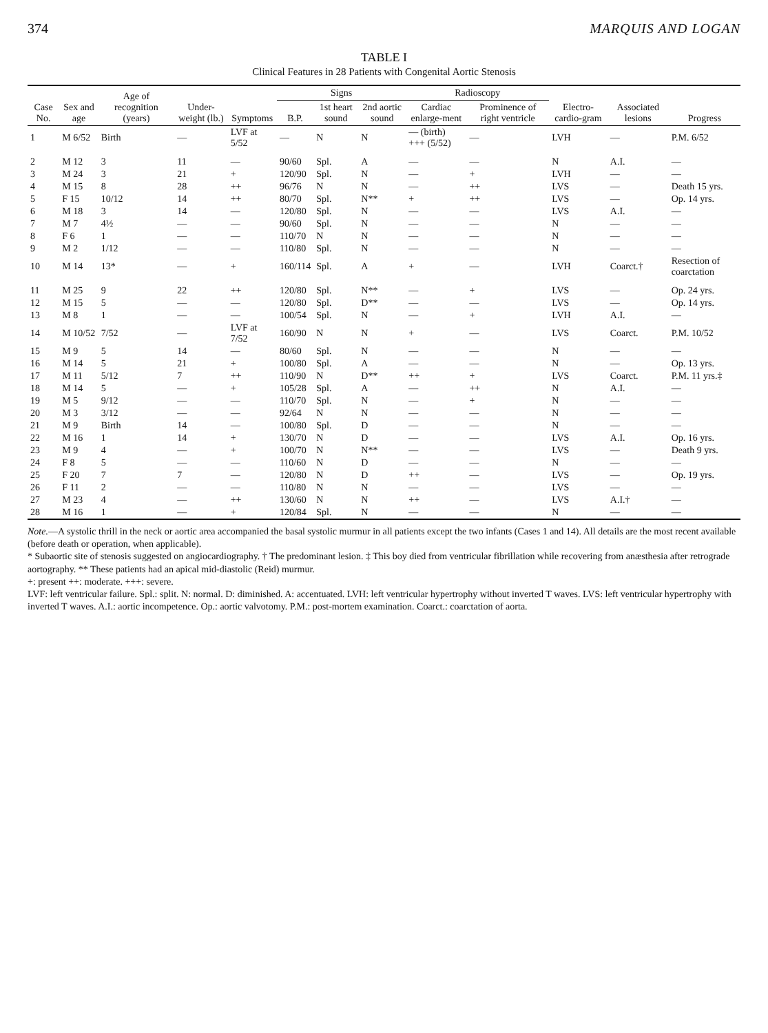374 MARQUIS AND LOGAN
TABLE I
Clinical Features in 28 Patients with Congenital Aortic Stenosis
| Case No. | Sex and age | Age of recognition (years) | Under-weight (lb.) | Symptoms | Signs | | | Radioscopy | | Electro-cardio-gram | Associated lesions | Progress |
| --- | --- | --- | --- | --- | --- | --- | --- | --- | --- | --- | --- | --- |
| | | | | | B.P. | 1st heart sound | 2nd aortic sound | Cardiac enlarge-ment | Prominence of right ventricle | | | |
| 1 | M 6/52 | Birth | — | LVF at 5/52 | — | N | N | — (birth) +++ (5/52) | — | LVH | — | P.M. 6/52 |
| 2 | M 12 | 3 | 11 | — | 90/60 | Spl. | A | — | — | N | A.I. | — |
| 3 | M 24 | 3 | 21 | + | 120/90 | Spl. | N | — | + | LVH | — | — |
| 4 | M 15 | 8 | 28 | ++ | 96/76 | N | N | — | ++ | LVS | — | Death 15 yrs. |
| 5 | F 15 | 10/12 | 14 | ++ | 80/70 | Spl. | N** | + | ++ | LVS | — | Op. 14 yrs. |
| 6 | M 18 | 3 | 14 | — | 120/80 | Spl. | N | — | — | LVS | A.I. | — |
| 7 | M 7 | 4½ | — | — | 90/60 | Spl. | N | — | — | N | — | — |
| 8 | F 6 | 1 | — | — | 110/70 | N | N | — | — | N | — | — |
| 9 | M 2 | 1/12 | — | — | 110/80 | Spl. | N | — | — | N | — | — |
| 10 | M 14 | 13* | — | + | 160/114 | Spl. | A | + | — | LVH | Coarct.† | Resection of coarctation |
| 11 | M 25 | 9 | 22 | ++ | 120/80 | Spl. | N** | — | + | LVS | — | Op. 24 yrs. |
| 12 | M 15 | 5 | — | — | 120/80 | Spl. | D** | — | — | LVS | — | Op. 14 yrs. |
| 13 | M 8 | 1 | — | — | 100/54 | Spl. | N | — | + | LVH | A.I. | — |
| 14 | M 10/52 | 7/52 | — | LVF at 7/52 | 160/90 | N | N | + | — | LVS | Coarct. | P.M. 10/52 |
| 15 | M 9 | 5 | 14 | — | 80/60 | Spl. | N | — | — | N | — | — |
| 16 | M 14 | 5 | 21 | + | 100/80 | Spl. | A | — | — | N | — | Op. 13 yrs. |
| 17 | M 11 | 5/12 | 7 | ++ | 110/90 | N | D** | ++ | + | LVS | Coarct. | P.M. 11 yrs.‡ |
| 18 | M 14 | 5 | — | + | 105/28 | Spl. | A | — | ++ | N | A.I. | — |
| 19 | M 5 | 9/12 | — | — | 110/70 | Spl. | N | — | + | N | — | — |
| 20 | M 3 | 3/12 | — | — | 92/64 | N | N | — | — | N | — | — |
| 21 | M 9 | Birth | 14 | — | 100/80 | Spl. | D | — | — | N | — | — |
| 22 | M 16 | 1 | 14 | + | 130/70 | N | D | — | — | LVS | A.I. | Op. 16 yrs. |
| 23 | M 9 | 4 | — | + | 100/70 | N | N** | — | — | LVS | — | Death 9 yrs. |
| 24 | F 8 | 5 | — | — | 110/60 | N | D | — | — | N | — | — |
| 25 | F 20 | 7 | 7 | — | 120/80 | N | D | ++ | — | LVS | — | Op. 19 yrs. |
| 26 | F 11 | 2 | — | — | 110/80 | N | N | — | — | LVS | — | — |
| 27 | M 23 | 4 | — | ++ | 130/60 | N | N | ++ | — | LVS | A.I.† | — |
| 28 | M 16 | 1 | — | + | 120/84 | Spl. | N | — | — | N | — | — |
Note.—A systolic thrill in the neck or aortic area accompanied the basal systolic murmur in all patients except the two infants (Cases 1 and 14). All details are the most recent available (before death or operation, when applicable).
* Subaortic site of stenosis suggested on angiocardiography. † The predominant lesion. ‡ This boy died from ventricular fibrillation while recovering from anæsthesia after retrograde aortography. ** These patients had an apical mid-diastolic (Reid) murmur.
+: present ++: moderate. +++: severe.
LVF: left ventricular failure. Spl.: split. N: normal. D: diminished. A: accentuated. LVH: left ventricular hypertrophy without inverted T waves. LVS: left ventricular hypertrophy with inverted T waves. A.I.: aortic incompetence. Op.: aortic valvotomy. P.M.: post-mortem examination. Coarct.: coarctation of aorta.